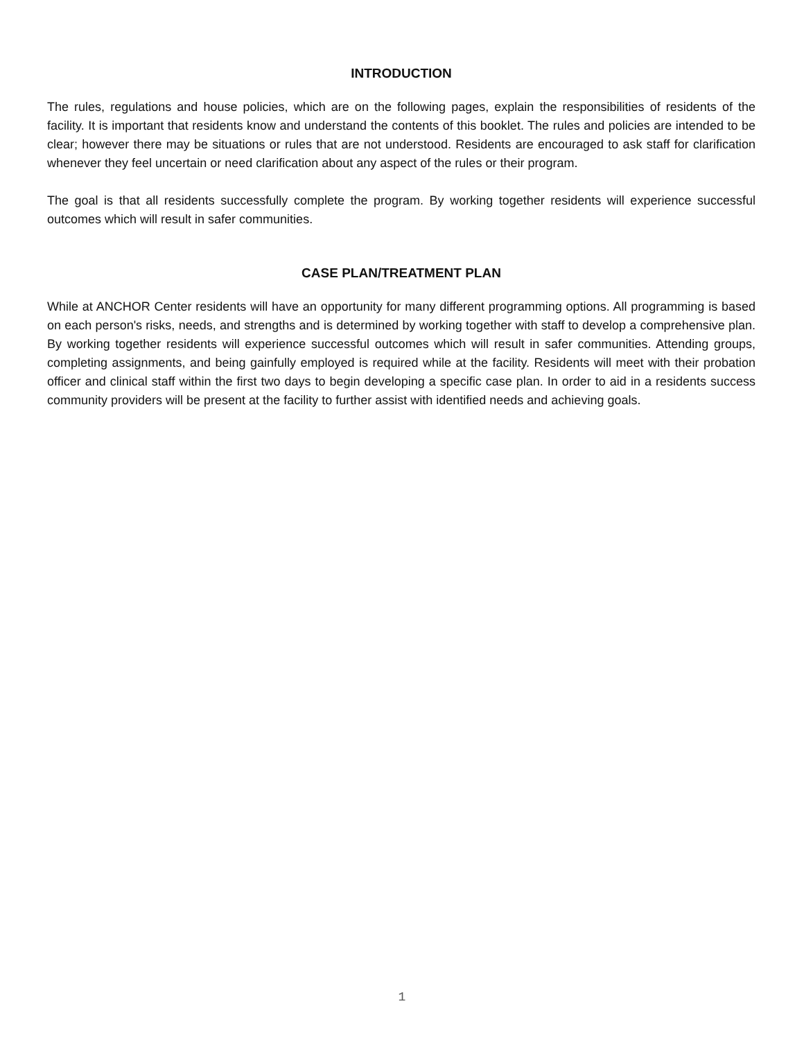INTRODUCTION
The rules, regulations and house policies, which are on the following pages, explain the responsibilities of residents of the facility. It is important that residents know and understand the contents of this booklet. The rules and policies are intended to be clear; however there may be situations or rules that are not understood. Residents are encouraged to ask staff for clarification whenever they feel uncertain or need clarification about any aspect of the rules or their program.
The goal is that all residents successfully complete the program. By working together residents will experience successful outcomes which will result in safer communities.
CASE PLAN/TREATMENT PLAN
While at ANCHOR Center residents will have an opportunity for many different programming options. All programming is based on each person's risks, needs, and strengths and is determined by working together with staff to develop a comprehensive plan. By working together residents will experience successful outcomes which will result in safer communities. Attending groups, completing assignments, and being gainfully employed is required while at the facility. Residents will meet with their probation officer and clinical staff within the first two days to begin developing a specific case plan. In order to aid in a residents success community providers will be present at the facility to further assist with identified needs and achieving goals.
1